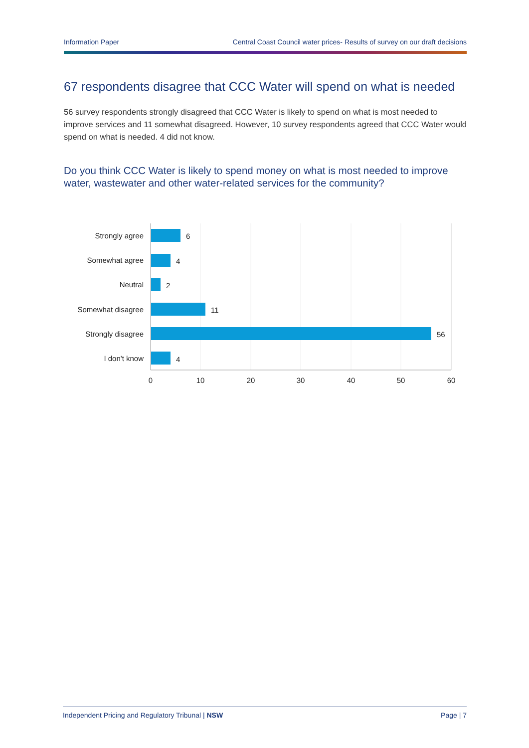Information Paper Central Coast Council water prices- Results of survey on our draft decisions
67 respondents disagree that CCC Water will spend on what is needed
56 survey respondents strongly disagreed that CCC Water is likely to spend on what is most needed to improve services and 11 somewhat disagreed. However, 10 survey respondents agreed that CCC Water would spend on what is needed. 4 did not know.
Do you think CCC Water is likely to spend money on what is most needed to improve water, wastewater and other water-related services for the community?
Strongly agree
Somewhat agree
Neutral
Somewhat disagree
Strongly disagree
I don't know
6
4
2
11
56
4
0
10
20
30
40
50
60
Independent Pricing and Regulatory Tribunal | NSW Page | 7